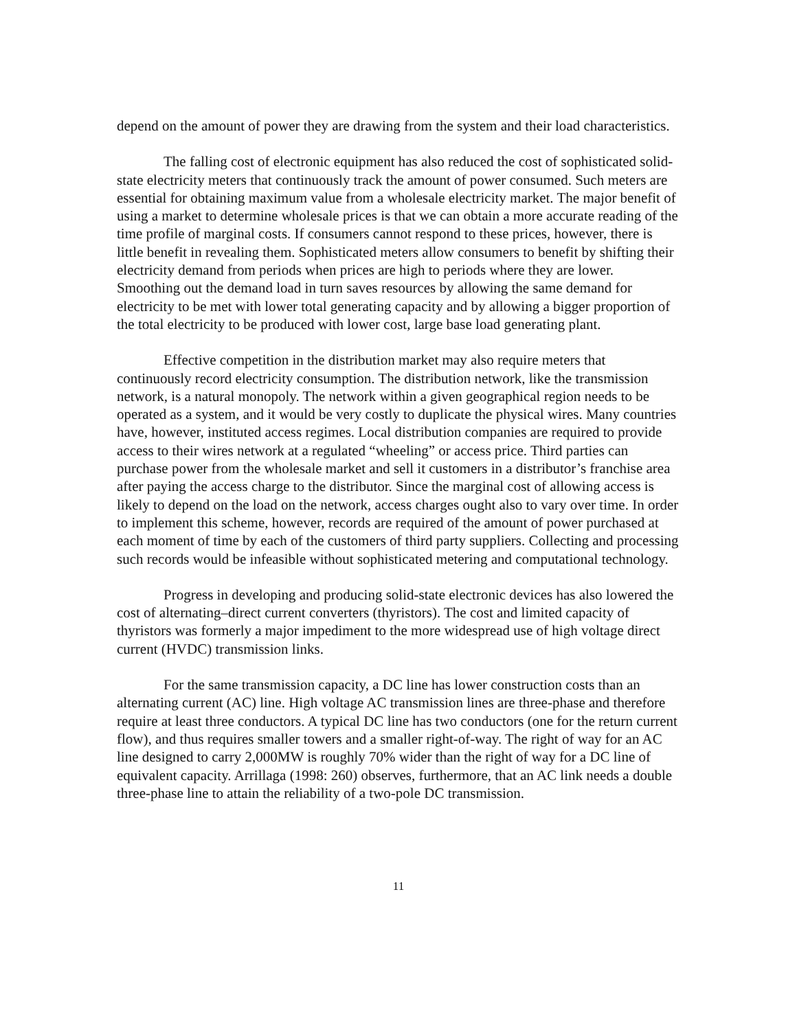depend on the amount of power they are drawing from the system and their load characteristics.
The falling cost of electronic equipment has also reduced the cost of sophisticated solid-state electricity meters that continuously track the amount of power consumed. Such meters are essential for obtaining maximum value from a wholesale electricity market. The major benefit of using a market to determine wholesale prices is that we can obtain a more accurate reading of the time profile of marginal costs. If consumers cannot respond to these prices, however, there is little benefit in revealing them. Sophisticated meters allow consumers to benefit by shifting their electricity demand from periods when prices are high to periods where they are lower. Smoothing out the demand load in turn saves resources by allowing the same demand for electricity to be met with lower total generating capacity and by allowing a bigger proportion of the total electricity to be produced with lower cost, large base load generating plant.
Effective competition in the distribution market may also require meters that continuously record electricity consumption. The distribution network, like the transmission network, is a natural monopoly. The network within a given geographical region needs to be operated as a system, and it would be very costly to duplicate the physical wires. Many countries have, however, instituted access regimes. Local distribution companies are required to provide access to their wires network at a regulated “wheeling” or access price. Third parties can purchase power from the wholesale market and sell it customers in a distributor’s franchise area after paying the access charge to the distributor. Since the marginal cost of allowing access is likely to depend on the load on the network, access charges ought also to vary over time. In order to implement this scheme, however, records are required of the amount of power purchased at each moment of time by each of the customers of third party suppliers. Collecting and processing such records would be infeasible without sophisticated metering and computational technology.
Progress in developing and producing solid-state electronic devices has also lowered the cost of alternating–direct current converters (thyristors). The cost and limited capacity of thyristors was formerly a major impediment to the more widespread use of high voltage direct current (HVDC) transmission links.
For the same transmission capacity, a DC line has lower construction costs than an alternating current (AC) line. High voltage AC transmission lines are three-phase and therefore require at least three conductors. A typical DC line has two conductors (one for the return current flow), and thus requires smaller towers and a smaller right-of-way. The right of way for an AC line designed to carry 2,000MW is roughly 70% wider than the right of way for a DC line of equivalent capacity. Arrillaga (1998: 260) observes, furthermore, that an AC link needs a double three-phase line to attain the reliability of a two-pole DC transmission.
11